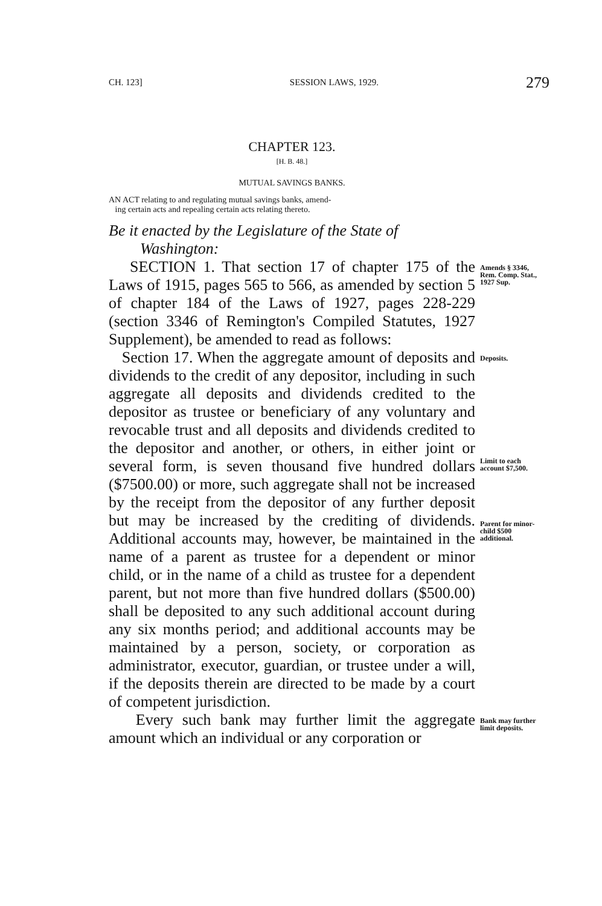CH. 123] SESSION LAWS, 1929. 279
CHAPTER 123.
[H. B. 48.]
MUTUAL SAVINGS BANKS.
AN ACT relating to and regulating mutual savings banks, amend-
ing certain acts and repealing certain acts relating thereto.
Be it enacted by the Legislature of the State of
Washington:
SECTION 1. That section 17 of chapter 175 of the Laws of 1915, pages 565 to 566, as amended by section 5 of chapter 184 of the Laws of 1927, pages 228-229 (section 3346 of Remington's Compiled Statutes, 1927 Supplement), be amended to read as follows:
Amends § 3346, Rem. Comp. Stat., 1927 Sup.
Section 17. When the aggregate amount of deposits and dividends to the credit of any depositor, including in such aggregate all deposits and dividends credited to the depositor as trustee or beneficiary of any voluntary and revocable trust and all deposits and dividends credited to the depositor and another, or others, in either joint or several form, is seven thousand five hundred dollars ($7500.00) or more, such aggregate shall not be increased by the receipt from the depositor of any further deposit but may be increased by the crediting of dividends. Additional accounts may, however, be maintained in the name of a parent as trustee for a dependent or minor child, or in the name of a child as trustee for a dependent parent, but not more than five hundred dollars ($500.00) shall be deposited to any such additional account during any six months period; and additional accounts may be maintained by a person, society, or corporation as administrator, executor, guardian, or trustee under a will, if the deposits therein are directed to be made by a court of competent jurisdiction.
Deposits.
Limit to each account $7,500.
Parent for minor-child $500 additional.
Every such bank may further limit the aggregate amount which an individual or any corporation or
Bank may further limit deposits.